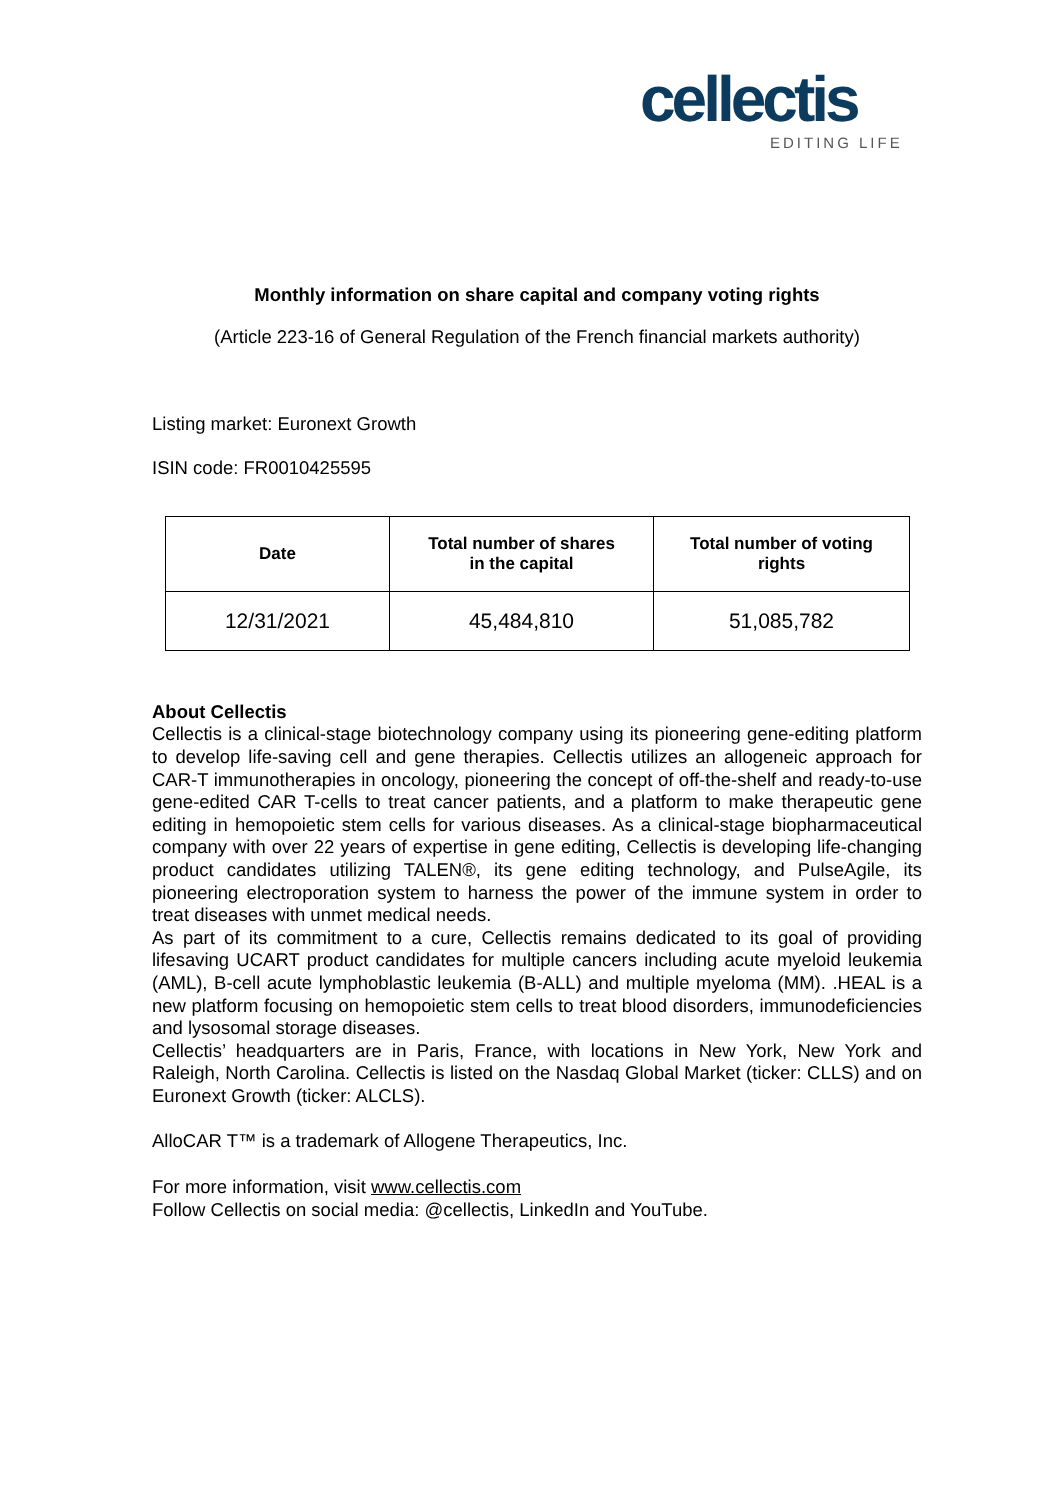cellectis
EDITING LIFE
Monthly information on share capital and company voting rights
(Article 223-16 of General Regulation of the French financial markets authority)
Listing market: Euronext Growth
ISIN code: FR0010425595
| Date | Total number of shares in the capital | Total number of voting rights |
| --- | --- | --- |
| 12/31/2021 | 45,484,810 | 51,085,782 |
About Cellectis
Cellectis is a clinical-stage biotechnology company using its pioneering gene-editing platform to develop life-saving cell and gene therapies. Cellectis utilizes an allogeneic approach for CAR-T immunotherapies in oncology, pioneering the concept of off-the-shelf and ready-to-use gene-edited CAR T-cells to treat cancer patients, and a platform to make therapeutic gene editing in hemopoietic stem cells for various diseases. As a clinical-stage biopharmaceutical company with over 22 years of expertise in gene editing, Cellectis is developing life-changing product candidates utilizing TALEN®, its gene editing technology, and PulseAgile, its pioneering electroporation system to harness the power of the immune system in order to treat diseases with unmet medical needs.
As part of its commitment to a cure, Cellectis remains dedicated to its goal of providing lifesaving UCART product candidates for multiple cancers including acute myeloid leukemia (AML), B-cell acute lymphoblastic leukemia (B-ALL) and multiple myeloma (MM). .HEAL is a new platform focusing on hemopoietic stem cells to treat blood disorders, immunodeficiencies and lysosomal storage diseases.
Cellectis’ headquarters are in Paris, France, with locations in New York, New York and Raleigh, North Carolina. Cellectis is listed on the Nasdaq Global Market (ticker: CLLS) and on Euronext Growth (ticker: ALCLS).
AlloCAR T™ is a trademark of Allogene Therapeutics, Inc.
For more information, visit www.cellectis.com
Follow Cellectis on social media: @cellectis, LinkedIn and YouTube.